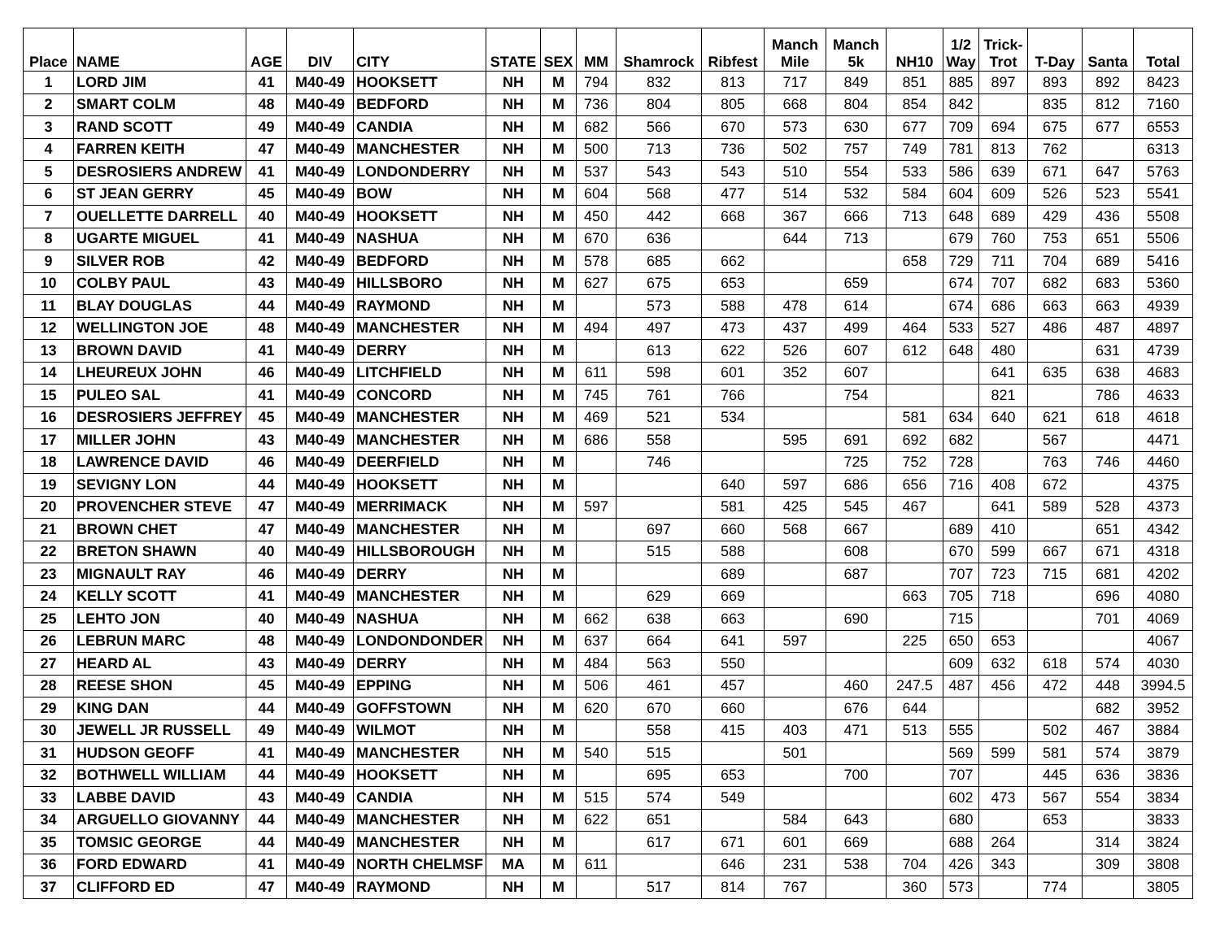| Place | NAME | AGE | DIV | CITY | STATE | SEX | MM | Shamrock | Ribfest | Manch Mile | Manch 5k | NH10 | 1/2 Way | Trick- Trot | T-Day | Santa | Total |
| --- | --- | --- | --- | --- | --- | --- | --- | --- | --- | --- | --- | --- | --- | --- | --- | --- | --- |
| 1 | LORD JIM | 41 | M40-49 | HOOKSETT | NH | M | 794 | 832 | 813 | 717 | 849 | 851 | 885 | 897 | 893 | 892 | 8423 |
| 2 | SMART COLM | 48 | M40-49 | BEDFORD | NH | M | 736 | 804 | 805 | 668 | 804 | 854 | 842 | | 835 | 812 | 7160 |
| 3 | RAND SCOTT | 49 | M40-49 | CANDIA | NH | M | 682 | 566 | 670 | 573 | 630 | 677 | 709 | 694 | 675 | 677 | 6553 |
| 4 | FARREN KEITH | 47 | M40-49 | MANCHESTER | NH | M | 500 | 713 | 736 | 502 | 757 | 749 | 781 | 813 | 762 | | 6313 |
| 5 | DESROSIERS ANDREW | 41 | M40-49 | LONDONDERRY | NH | M | 537 | 543 | 543 | 510 | 554 | 533 | 586 | 639 | 671 | 647 | 5763 |
| 6 | ST JEAN GERRY | 45 | M40-49 | BOW | NH | M | 604 | 568 | 477 | 514 | 532 | 584 | 604 | 609 | 526 | 523 | 5541 |
| 7 | OUELLETTE DARRELL | 40 | M40-49 | HOOKSETT | NH | M | 450 | 442 | 668 | 367 | 666 | 713 | 648 | 689 | 429 | 436 | 5508 |
| 8 | UGARTE MIGUEL | 41 | M40-49 | NASHUA | NH | M | 670 | 636 | | 644 | 713 | | 679 | 760 | 753 | 651 | 5506 |
| 9 | SILVER ROB | 42 | M40-49 | BEDFORD | NH | M | 578 | 685 | 662 | | | 658 | 729 | 711 | 704 | 689 | 5416 |
| 10 | COLBY PAUL | 43 | M40-49 | HILLSBORO | NH | M | 627 | 675 | 653 | | 659 | | 674 | 707 | 682 | 683 | 5360 |
| 11 | BLAY DOUGLAS | 44 | M40-49 | RAYMOND | NH | M | | 573 | 588 | 478 | 614 | | 674 | 686 | 663 | 663 | 4939 |
| 12 | WELLINGTON JOE | 48 | M40-49 | MANCHESTER | NH | M | 494 | 497 | 473 | 437 | 499 | 464 | 533 | 527 | 486 | 487 | 4897 |
| 13 | BROWN DAVID | 41 | M40-49 | DERRY | NH | M | | 613 | 622 | 526 | 607 | 612 | 648 | 480 | | 631 | 4739 |
| 14 | LHEUREUX JOHN | 46 | M40-49 | LITCHFIELD | NH | M | 611 | 598 | 601 | 352 | 607 | | | 641 | 635 | 638 | 4683 |
| 15 | PULEO SAL | 41 | M40-49 | CONCORD | NH | M | 745 | 761 | 766 | | 754 | | | 821 | | 786 | 4633 |
| 16 | DESROSIERS JEFFREY | 45 | M40-49 | MANCHESTER | NH | M | 469 | 521 | 534 | | | 581 | 634 | 640 | 621 | 618 | 4618 |
| 17 | MILLER JOHN | 43 | M40-49 | MANCHESTER | NH | M | 686 | 558 | | 595 | 691 | 692 | 682 | | 567 | | 4471 |
| 18 | LAWRENCE DAVID | 46 | M40-49 | DEERFIELD | NH | M | | 746 | | | 725 | 752 | 728 | | 763 | 746 | 4460 |
| 19 | SEVIGNY LON | 44 | M40-49 | HOOKSETT | NH | M | | | 640 | 597 | 686 | 656 | 716 | 408 | 672 | | 4375 |
| 20 | PROVENCHER STEVE | 47 | M40-49 | MERRIMACK | NH | M | 597 | | 581 | 425 | 545 | 467 | | 641 | 589 | 528 | 4373 |
| 21 | BROWN CHET | 47 | M40-49 | MANCHESTER | NH | M | | 697 | 660 | 568 | 667 | | 689 | 410 | | 651 | 4342 |
| 22 | BRETON SHAWN | 40 | M40-49 | HILLSBOROUGH | NH | M | | 515 | 588 | | 608 | | 670 | 599 | 667 | 671 | 4318 |
| 23 | MIGNAULT RAY | 46 | M40-49 | DERRY | NH | M | | | 689 | | 687 | | 707 | 723 | 715 | 681 | 4202 |
| 24 | KELLY SCOTT | 41 | M40-49 | MANCHESTER | NH | M | | 629 | 669 | | | 663 | 705 | 718 | | 696 | 4080 |
| 25 | LEHTO JON | 40 | M40-49 | NASHUA | NH | M | 662 | 638 | 663 | | 690 | | 715 | | | 701 | 4069 |
| 26 | LEBRUN MARC | 48 | M40-49 | LONDONDONDER | NH | M | 637 | 664 | 641 | 597 | | 225 | 650 | 653 | | | 4067 |
| 27 | HEARD AL | 43 | M40-49 | DERRY | NH | M | 484 | 563 | 550 | | | | 609 | 632 | 618 | 574 | 4030 |
| 28 | REESE SHON | 45 | M40-49 | EPPING | NH | M | 506 | 461 | 457 | | 460 | 247.5 | 487 | 456 | 472 | 448 | 3994.5 |
| 29 | KING DAN | 44 | M40-49 | GOFFSTOWN | NH | M | 620 | 670 | 660 | | 676 | 644 | | | | 682 | 3952 |
| 30 | JEWELL JR RUSSELL | 49 | M40-49 | WILMOT | NH | M | | 558 | 415 | 403 | 471 | 513 | 555 | | 502 | 467 | 3884 |
| 31 | HUDSON GEOFF | 41 | M40-49 | MANCHESTER | NH | M | 540 | 515 | | 501 | | | 569 | 599 | 581 | 574 | 3879 |
| 32 | BOTHWELL WILLIAM | 44 | M40-49 | HOOKSETT | NH | M | | 695 | 653 | | 700 | | 707 | | 445 | 636 | 3836 |
| 33 | LABBE DAVID | 43 | M40-49 | CANDIA | NH | M | 515 | 574 | 549 | | | | 602 | 473 | 567 | 554 | 3834 |
| 34 | ARGUELLO GIOVANNY | 44 | M40-49 | MANCHESTER | NH | M | 622 | 651 | | 584 | 643 | | 680 | | 653 | | 3833 |
| 35 | TOMSIC GEORGE | 44 | M40-49 | MANCHESTER | NH | M | | 617 | 671 | 601 | 669 | | 688 | 264 | | 314 | 3824 |
| 36 | FORD EDWARD | 41 | M40-49 | NORTH CHELMSF | MA | M | 611 | | 646 | 231 | 538 | 704 | 426 | 343 | | 309 | 3808 |
| 37 | CLIFFORD ED | 47 | M40-49 | RAYMOND | NH | M | | 517 | 814 | 767 | | 360 | 573 | | 774 | | 3805 |